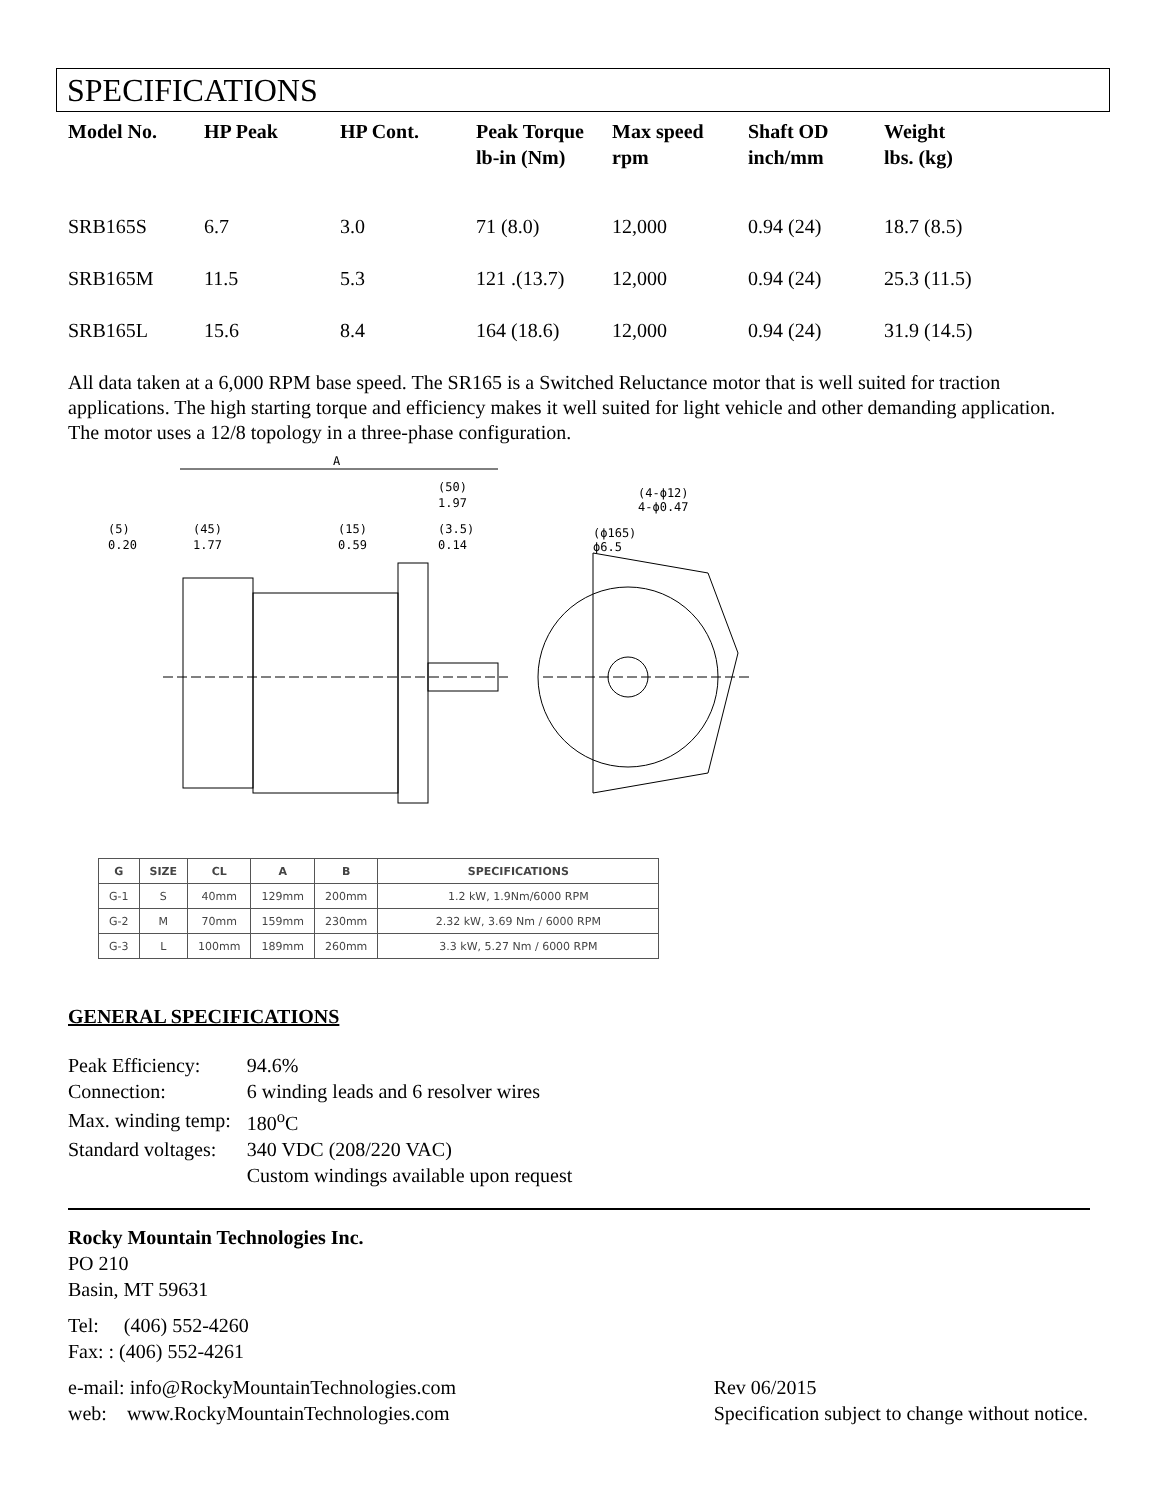SPECIFICATIONS
| Model No. | HP Peak | HP Cont. | Peak Torque lb-in (Nm) | Max speed rpm | Shaft OD inch/mm | Weight lbs. (kg) |
| --- | --- | --- | --- | --- | --- | --- |
| SRB165S | 6.7 | 3.0 | 71 (8.0) | 12,000 | 0.94 (24) | 18.7 (8.5) |
| SRB165M | 11.5 | 5.3 | 121 .(13.7) | 12,000 | 0.94 (24) | 25.3 (11.5) |
| SRB165L | 15.6 | 8.4 | 164 (18.6) | 12,000 | 0.94 (24) | 31.9 (14.5) |
All data taken at a 6,000 RPM base speed. The SR165 is a Switched Reluctance motor that is well suited for traction applications. The high starting torque and efficiency makes it well suited for light vehicle and other demanding application. The motor uses a 12/8 topology in a three-phase configuration.
A
(50)
1.97
(5)
0.20
(45)
1.77
(15)
0.59
(3.5)
0.14
(4-ϕ12)
4-ϕ0.47
(ϕ165)
ϕ6.5
| G | SIZE | CL | A | B | SPECIFICATIONS |
| --- | --- | --- | --- | --- | --- |
| G-1 | S | 40mm | 129mm | 200mm | 1.2 kW, 1.9Nm/6000 RPM |
| G-2 | M | 70mm | 159mm | 230mm | 2.32 kW, 3.69 Nm / 6000 RPM |
| G-3 | L | 100mm | 189mm | 260mm | 3.3 kW, 5.27 Nm / 6000 RPM |
GENERAL SPECIFICATIONS
| Peak Efficiency: | 94.6% |
| Connection: | 6 winding leads and 6 resolver wires |
| Max. winding temp: | 180<sup>o</sup>C |
| Standard voltages: | 340 VDC (208/220 VAC) |
| | Custom windings available upon request |
Rocky Mountain Technologies Inc.
PO 210
Basin, MT 59631
Tel: (406) 552-4260
Fax: : (406) 552-4261
e-mail: info@RockyMountainTechnologies.com
web: www.RockyMountainTechnologies.com
Rev 06/2015
Specification subject to change without notice.